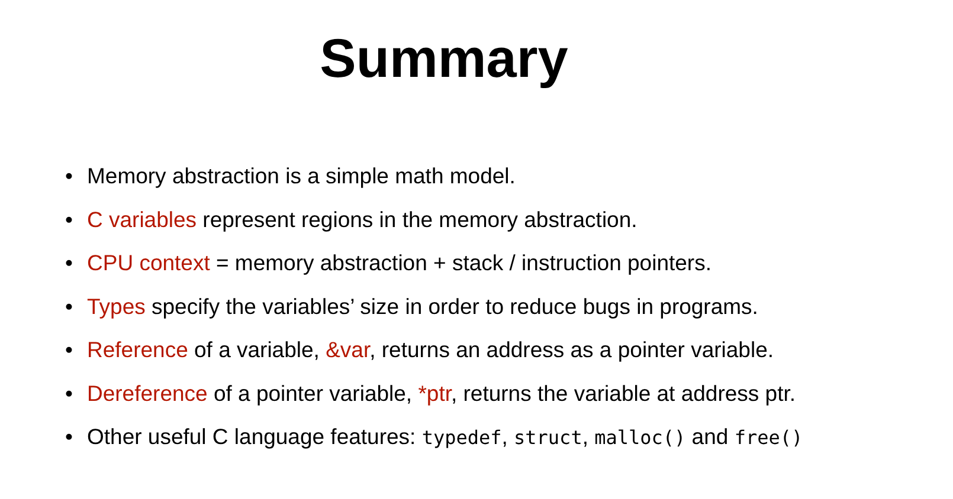Summary
• Memory abstraction is a simple math model.
• C variables represent regions in the memory abstraction.
• CPU context = memory abstraction + stack / instruction pointers.
• Types specify the variables’ size in order to reduce bugs in programs.
• Reference of a variable, &var, returns an address as a pointer variable.
• Dereference of a pointer variable, *ptr, returns the variable at address ptr.
• Other useful C language features: typedef, struct, malloc() and free()